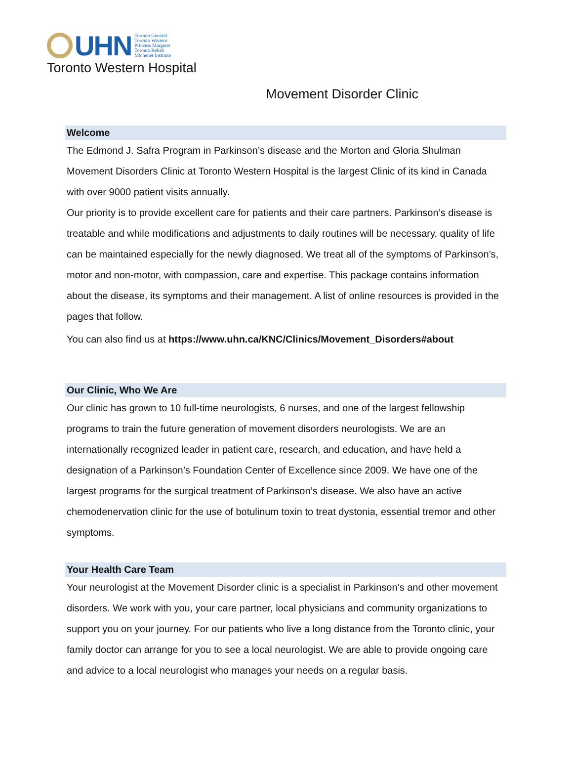UHN
Toronto General
Toronto Western
Princess Margaret
Toronto Rehab
Michener Institute
Toronto Western Hospital
Movement Disorder Clinic
Welcome
The Edmond J. Safra Program in Parkinson’s disease and the Morton and Gloria Shulman Movement Disorders Clinic at Toronto Western Hospital is the largest Clinic of its kind in Canada with over 9000 patient visits annually.
Our priority is to provide excellent care for patients and their care partners. Parkinson’s disease is treatable and while modifications and adjustments to daily routines will be necessary, quality of life can be maintained especially for the newly diagnosed. We treat all of the symptoms of Parkinson’s, motor and non-motor, with compassion, care and expertise. This package contains information about the disease, its symptoms and their management. A list of online resources is provided in the pages that follow.
You can also find us at https://www.uhn.ca/KNC/Clinics/Movement_Disorders#about
Our Clinic, Who We Are
Our clinic has grown to 10 full-time neurologists, 6 nurses, and one of the largest fellowship programs to train the future generation of movement disorders neurologists. We are an internationally recognized leader in patient care, research, and education, and have held a designation of a Parkinson’s Foundation Center of Excellence since 2009. We have one of the largest programs for the surgical treatment of Parkinson’s disease. We also have an active chemodenervation clinic for the use of botulinum toxin to treat dystonia, essential tremor and other symptoms.
Your Health Care Team
Your neurologist at the Movement Disorder clinic is a specialist in Parkinson’s and other movement disorders. We work with you, your care partner, local physicians and community organizations to support you on your journey. For our patients who live a long distance from the Toronto clinic, your family doctor can arrange for you to see a local neurologist. We are able to provide ongoing care and advice to a local neurologist who manages your needs on a regular basis.